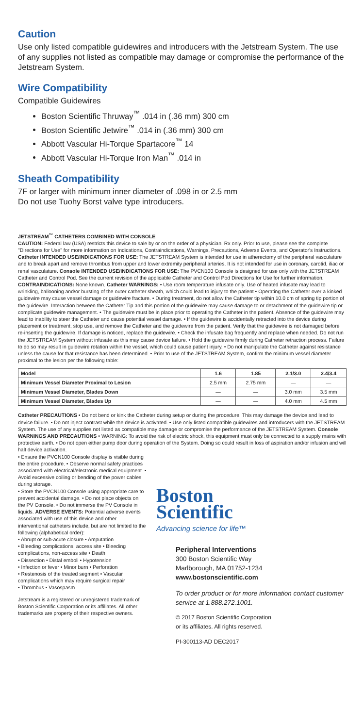Caution
Use only listed compatible guidewires and introducers with the Jetstream System. The use of any supplies not listed as compatible may damage or compromise the performance of the Jetstream System.
Wire Compatibility
Compatible Guidewires
Boston Scientific Thruway<sup>™</sup> .014 in (.36 mm) 300 cm
Boston Scientific Jetwire<sup>™</sup> .014 in (.36 mm) 300 cm
Abbott Vascular Hi-Torque Spartacore<sup>™</sup> 14
Abbott Vascular Hi-Torque Iron Man<sup>™</sup> .014 in
Sheath Compatibility
7F or larger with minimum inner diameter of .098 in or 2.5 mm
Do not use Tuohy Borst valve type introducers.
JETSTREAM<sup>™</sup> CATHETERS COMBINED WITH CONSOLE
CAUTION: Federal law (USA) restricts this device to sale by or on the order of a physician. Rx only. Prior to use, please see the complete "Directions for Use" for more information on Indications, Contraindications, Warnings, Precautions, Adverse Events, and Operator's Instructions. Catheter INTENDED USE/INDICATIONS FOR USE: The JETSTREAM System is intended for use in atherectomy of the peripheral vasculature and to break apart and remove thrombus from upper and lower extremity peripheral arteries. It is not intended for use in coronary, carotid, iliac or renal vasculature. Console INTENDED USE/INDICATIONS FOR USE: The PVCN100 Console is designed for use only with the JETSTREAM Catheter and Control Pod. See the current revision of the applicable Catheter and Control Pod Directions for Use for further information. CONTRAINDICATIONS: None known. Catheter WARNINGS: • Use room temperature infusate only. Use of heated infusate may lead to wrinkling, ballooning and/or bursting of the outer catheter sheath, which could lead to injury to the patient • Operating the Catheter over a kinked guidewire may cause vessel damage or guidewire fracture. • During treatment, do not allow the Catheter tip within 10.0 cm of spring tip portion of the guidewire. Interaction between the Catheter Tip and this portion of the guidewire may cause damage to or detachment of the guidewire tip or complicate guidewire management. • The guidewire must be in place prior to operating the Catheter in the patient. Absence of the guidewire may lead to inability to steer the Catheter and cause potential vessel damage. • If the guidewire is accidentally retracted into the device during placement or treatment, stop use, and remove the Catheter and the guidewire from the patient. Verify that the guidewire is not damaged before re-inserting the guidewire. If damage is noticed, replace the guidewire. • Check the infusate bag frequently and replace when needed. Do not run the JETSTREAM System without infusate as this may cause device failure. • Hold the guidewire firmly during Catheter retraction process. Failure to do so may result in guidewire rotation within the vessel, which could cause patient injury. • Do not manipulate the Catheter against resistance unless the cause for that resistance has been determined. • Prior to use of the JETSTREAM System, confirm the minimum vessel diameter proximal to the lesion per the following table:
| Model | 1.6 | 1.85 | 2.1/3.0 | 2.4/3.4 |
| --- | --- | --- | --- | --- |
| Minimum Vessel Diameter Proximal to Lesion | 2.5 mm | 2.75 mm | — | — |
| Minimum Vessel Diameter, Blades Down | — | — | 3.0 mm | 3.5 mm |
| Minimum Vessel Diameter, Blades Up | — | — | 4.0 mm | 4.5 mm |
Catheter PRECAUTIONS • Do not bend or kink the Catheter during setup or during the procedure. This may damage the device and lead to device failure. • Do not inject contrast while the device is activated. • Use only listed compatible guidewires and introducers with the JETSTREAM System. The use of any supplies not listed as compatible may damage or compromise the performance of the JETSTREAM System. Console WARNINGS AND PRECAUTIONS • WARNING: To avoid the risk of electric shock, this equipment must only be connected to a supply mains with protective earth. • Do not open either pump door during operation of the System. Doing so could result in loss of aspiration and/or infusion and will halt device activation.
• Ensure the PVCN100 Console display is visible during the entire procedure. • Observe normal safety practices associated with electrical/electronic medical equipment. • Avoid excessive coiling or bending of the power cables during storage.
• Store the PVCN100 Console using appropriate care to prevent accidental damage. • Do not place objects on the PV Console. • Do not immerse the PV Console in liquids. ADVERSE EVENTS: Potential adverse events associated with use of this device and other interventional catheters include, but are not limited to the following (alphabetical order):
• Abrupt or sub-acute closure • Amputation
• Bleeding complications, access site • Bleeding complications, non-access site • Death
• Dissection • Distal emboli • Hypotension
• Infection or fever • Minor burn • Perforation
• Restenosis of the treated segment • Vascular complications which may require surgical repair
• Thrombus • Vasospasm
Jetstream is a registered or unregistered trademark of Boston Scientific Corporation or its affiliates. All other trademarks are property of their respective owners.
Boston
Scientific
Advancing science for life™
Peripheral Interventions
300 Boston Scientific Way
Marlborough, MA 01752-1234
www.bostonscientific.com
To order product or for more information contact customer service at 1.888.272.1001.
© 2017 Boston Scientific Corporation
or its affiliates. All rights reserved.
PI-300113-AD DEC2017